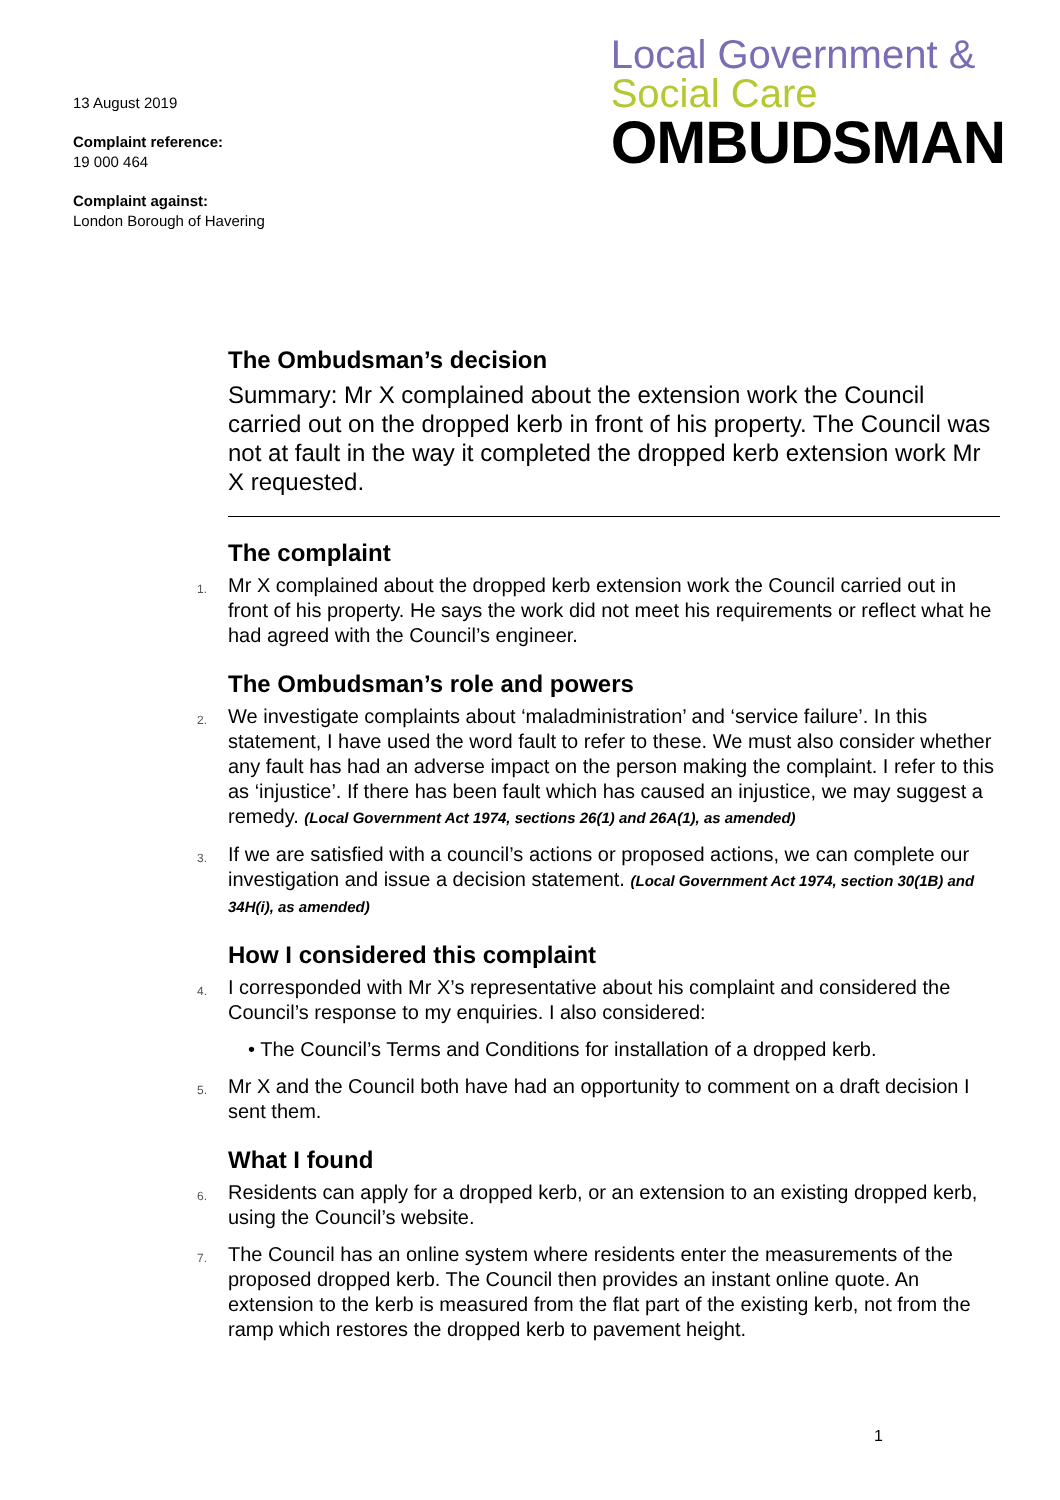13 August 2019
Complaint reference:
19 000 464
Complaint against:
London Borough of Havering
Local Government &
Social Care
OMBUDSMAN
The Ombudsman’s decision
Summary: Mr X complained about the extension work the Council carried out on the dropped kerb in front of his property. The Council was not at fault in the way it completed the dropped kerb extension work Mr X requested.
The complaint
1. Mr X complained about the dropped kerb extension work the Council carried out in front of his property. He says the work did not meet his requirements or reflect what he had agreed with the Council’s engineer.
The Ombudsman’s role and powers
2. We investigate complaints about ‘maladministration’ and ‘service failure’. In this statement, I have used the word fault to refer to these. We must also consider whether any fault has had an adverse impact on the person making the complaint. I refer to this as ‘injustice’. If there has been fault which has caused an injustice, we may suggest a remedy. (Local Government Act 1974, sections 26(1) and 26A(1), as amended)
3. If we are satisfied with a council’s actions or proposed actions, we can complete our investigation and issue a decision statement. (Local Government Act 1974, section 30(1B) and 34H(i), as amended)
How I considered this complaint
4. I corresponded with Mr X’s representative about his complaint and considered the Council’s response to my enquiries. I also considered:
• The Council’s Terms and Conditions for installation of a dropped kerb.
5. Mr X and the Council both have had an opportunity to comment on a draft decision I sent them.
What I found
6. Residents can apply for a dropped kerb, or an extension to an existing dropped kerb, using the Council’s website.
7. The Council has an online system where residents enter the measurements of the proposed dropped kerb. The Council then provides an instant online quote. An extension to the kerb is measured from the flat part of the existing kerb, not from the ramp which restores the dropped kerb to pavement height.
1